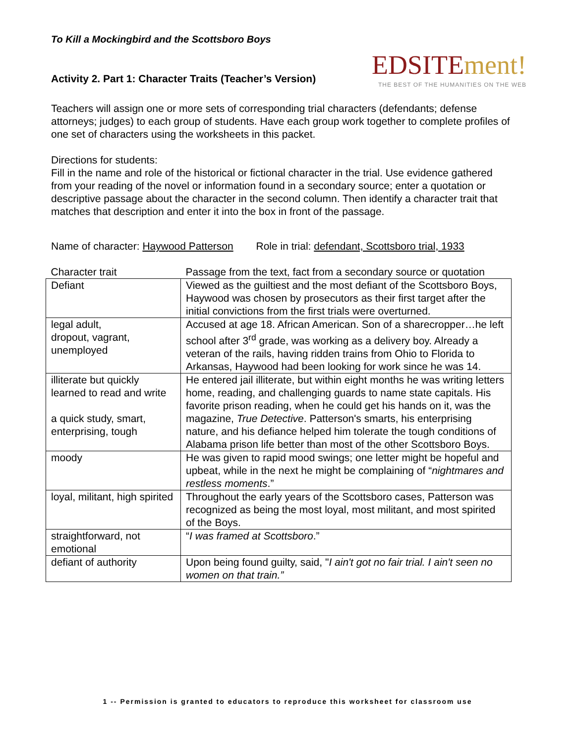To Kill a Mockingbird and the Scottsboro Boys
Activity 2. Part 1: Character Traits (Teacher’s Version)
EDSITEment!
THE BEST OF THE HUMANITIES ON THE WEB
Teachers will assign one or more sets of corresponding trial characters (defendants; defense attorneys; judges) to each group of students. Have each group work together to complete profiles of one set of characters using the worksheets in this packet.
Directions for students:
Fill in the name and role of the historical or fictional character in the trial. Use evidence gathered from your reading of the novel or information found in a secondary source; enter a quotation or descriptive passage about the character in the second column. Then identify a character trait that matches that description and enter it into the box in front of the passage.
Name of character: Haywood Patterson Role in trial: defendant, Scottsboro trial, 1933
| Character trait | Passage from the text, fact from a secondary source or quotation |
| --- | --- |
| Defiant | Viewed as the guiltiest and the most defiant of the Scottsboro Boys, Haywood was chosen by prosecutors as their first target after the initial convictions from the first trials were overturned. |
| legal adult, dropout, vagrant, unemployed | Accused at age 18. African American. Son of a sharecropper…he left school after 3<sup>rd</sup> grade, was working as a delivery boy. Already a veteran of the rails, having ridden trains from Ohio to Florida to Arkansas, Haywood had been looking for work since he was 14. |
| illiterate but quickly learned to read and write a quick study, smart, enterprising, tough | He entered jail illiterate, but within eight months he was writing letters home, reading, and challenging guards to name state capitals. His favorite prison reading, when he could get his hands on it, was the magazine, True Detective . Patterson's smarts, his enterprising nature, and his defiance helped him tolerate the tough conditions of Alabama prison life better than most of the other Scottsboro Boys. |
| moody | He was given to rapid mood swings; one letter might be hopeful and upbeat, while in the next he might be complaining of “ nightmares and restless moments .” |
| loyal, militant, high spirited | Throughout the early years of the Scottsboro cases, Patterson was recognized as being the most loyal, most militant, and most spirited of the Boys. |
| straightforward, not emotional | “ I was framed at Scottsboro .” |
| defiant of authority | Upon being found guilty, said, " I ain't got no fair trial. I ain't seen no women on that train.” |
1 -- Permission is granted to educators to reproduce this worksheet for classroom use